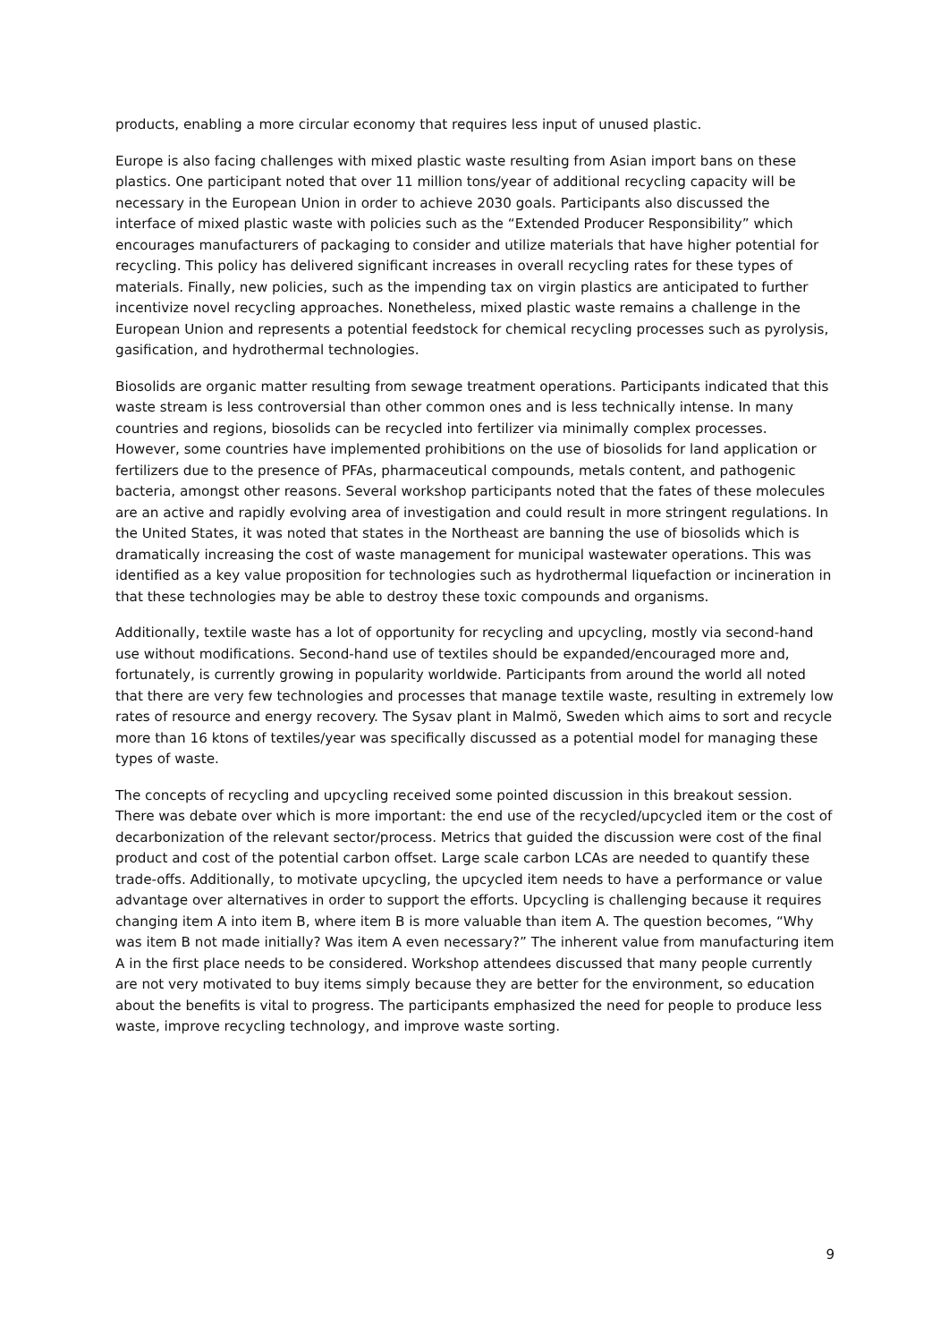products, enabling a more circular economy that requires less input of unused plastic.
Europe is also facing challenges with mixed plastic waste resulting from Asian import bans on these plastics. One participant noted that over 11 million tons/year of additional recycling capacity will be necessary in the European Union in order to achieve 2030 goals. Participants also discussed the interface of mixed plastic waste with policies such as the “Extended Producer Responsibility” which encourages manufacturers of packaging to consider and utilize materials that have higher potential for recycling. This policy has delivered significant increases in overall recycling rates for these types of materials. Finally, new policies, such as the impending tax on virgin plastics are anticipated to further incentivize novel recycling approaches. Nonetheless, mixed plastic waste remains a challenge in the European Union and represents a potential feedstock for chemical recycling processes such as pyrolysis, gasification, and hydrothermal technologies.
Biosolids are organic matter resulting from sewage treatment operations. Participants indicated that this waste stream is less controversial than other common ones and is less technically intense. In many countries and regions, biosolids can be recycled into fertilizer via minimally complex processes. However, some countries have implemented prohibitions on the use of biosolids for land application or fertilizers due to the presence of PFAs, pharmaceutical compounds, metals content, and pathogenic bacteria, amongst other reasons. Several workshop participants noted that the fates of these molecules are an active and rapidly evolving area of investigation and could result in more stringent regulations. In the United States, it was noted that states in the Northeast are banning the use of biosolids which is dramatically increasing the cost of waste management for municipal wastewater operations. This was identified as a key value proposition for technologies such as hydrothermal liquefaction or incineration in that these technologies may be able to destroy these toxic compounds and organisms.
Additionally, textile waste has a lot of opportunity for recycling and upcycling, mostly via second-hand use without modifications. Second-hand use of textiles should be expanded/encouraged more and, fortunately, is currently growing in popularity worldwide. Participants from around the world all noted that there are very few technologies and processes that manage textile waste, resulting in extremely low rates of resource and energy recovery. The Sysav plant in Malmö, Sweden which aims to sort and recycle more than 16 ktons of textiles/year was specifically discussed as a potential model for managing these types of waste.
The concepts of recycling and upcycling received some pointed discussion in this breakout session. There was debate over which is more important: the end use of the recycled/upcycled item or the cost of decarbonization of the relevant sector/process. Metrics that guided the discussion were cost of the final product and cost of the potential carbon offset. Large scale carbon LCAs are needed to quantify these trade-offs. Additionally, to motivate upcycling, the upcycled item needs to have a performance or value advantage over alternatives in order to support the efforts. Upcycling is challenging because it requires changing item A into item B, where item B is more valuable than item A. The question becomes, “Why was item B not made initially? Was item A even necessary?” The inherent value from manufacturing item A in the first place needs to be considered. Workshop attendees discussed that many people currently are not very motivated to buy items simply because they are better for the environment, so education about the benefits is vital to progress. The participants emphasized the need for people to produce less waste, improve recycling technology, and improve waste sorting.
9